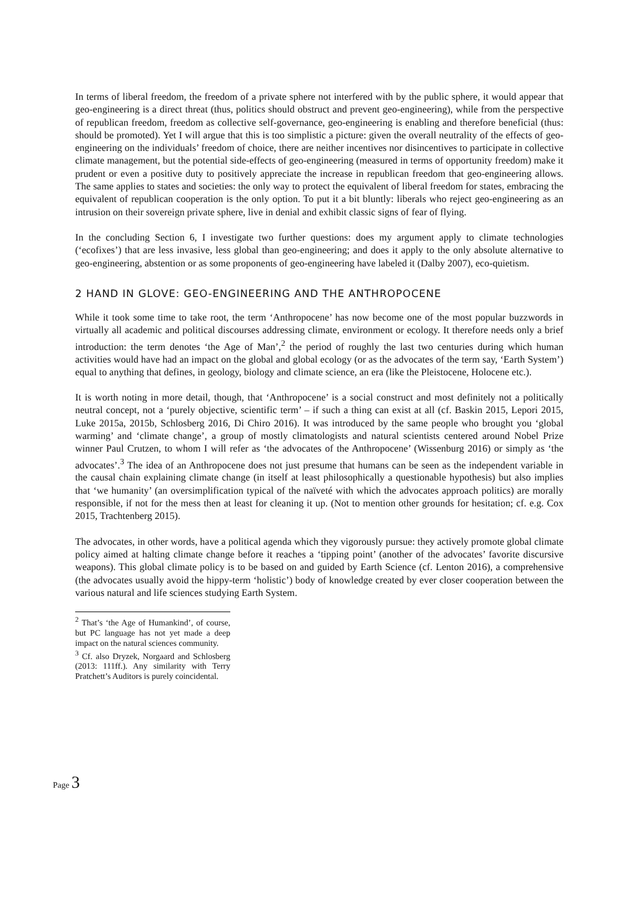In terms of liberal freedom, the freedom of a private sphere not interfered with by the public sphere, it would appear that geo-engineering is a direct threat (thus, politics should obstruct and prevent geo-engineering), while from the perspective of republican freedom, freedom as collective self-governance, geo-engineering is enabling and therefore beneficial (thus: should be promoted). Yet I will argue that this is too simplistic a picture: given the overall neutrality of the effects of geo-engineering on the individuals’ freedom of choice, there are neither incentives nor disincentives to participate in collective climate management, but the potential side-effects of geo-engineering (measured in terms of opportunity freedom) make it prudent or even a positive duty to positively appreciate the increase in republican freedom that geo-engineering allows. The same applies to states and societies: the only way to protect the equivalent of liberal freedom for states, embracing the equivalent of republican cooperation is the only option. To put it a bit bluntly: liberals who reject geo-engineering as an intrusion on their sovereign private sphere, live in denial and exhibit classic signs of fear of flying.
In the concluding Section 6, I investigate two further questions: does my argument apply to climate technologies (‘ecofixes’) that are less invasive, less global than geo-engineering; and does it apply to the only absolute alternative to geo-engineering, abstention or as some proponents of geo-engineering have labeled it (Dalby 2007), eco-quietism.
2 HAND IN GLOVE: GEO-ENGINEERING AND THE ANTHROPOCENE
While it took some time to take root, the term ‘Anthropocene’ has now become one of the most popular buzzwords in virtually all academic and political discourses addressing climate, environment or ecology. It therefore needs only a brief introduction: the term denotes ‘the Age of Man’,<sup>2</sup> the period of roughly the last two centuries during which human activities would have had an impact on the global and global ecology (or as the advocates of the term say, ‘Earth System’) equal to anything that defines, in geology, biology and climate science, an era (like the Pleistocene, Holocene etc.).
It is worth noting in more detail, though, that ‘Anthropocene’ is a social construct and most definitely not a politically neutral concept, not a ‘purely objective, scientific term’ – if such a thing can exist at all (cf. Baskin 2015, Lepori 2015, Luke 2015a, 2015b, Schlosberg 2016, Di Chiro 2016). It was introduced by the same people who brought you ‘global warming’ and ‘climate change’, a group of mostly climatologists and natural scientists centered around Nobel Prize winner Paul Crutzen, to whom I will refer as ‘the advocates of the Anthropocene’ (Wissenburg 2016) or simply as ‘the advocates’.<sup>3</sup> The idea of an Anthropocene does not just presume that humans can be seen as the independent variable in the causal chain explaining climate change (in itself at least philosophically a questionable hypothesis) but also implies that ‘we humanity’ (an oversimplification typical of the naïveté with which the advocates approach politics) are morally responsible, if not for the mess then at least for cleaning it up. (Not to mention other grounds for hesitation; cf. e.g. Cox 2015, Trachtenberg 2015).
The advocates, in other words, have a political agenda which they vigorously pursue: they actively promote global climate policy aimed at halting climate change before it reaches a ‘tipping point’ (another of the advocates’ favorite discursive weapons). This global climate policy is to be based on and guided by Earth Science (cf. Lenton 2016), a comprehensive (the advocates usually avoid the hippy-term ‘holistic’) body of knowledge created by ever closer cooperation between the various natural and life sciences studying Earth System.
<sup>2</sup> That’s ‘the Age of Humankind’, of course, but PC language has not yet made a deep impact on the natural sciences community.
<sup>3</sup> Cf. also Dryzek, Norgaard and Schlosberg (2013: 111ff.). Any similarity with Terry Pratchett’s Auditors is purely coincidental.
Page 3